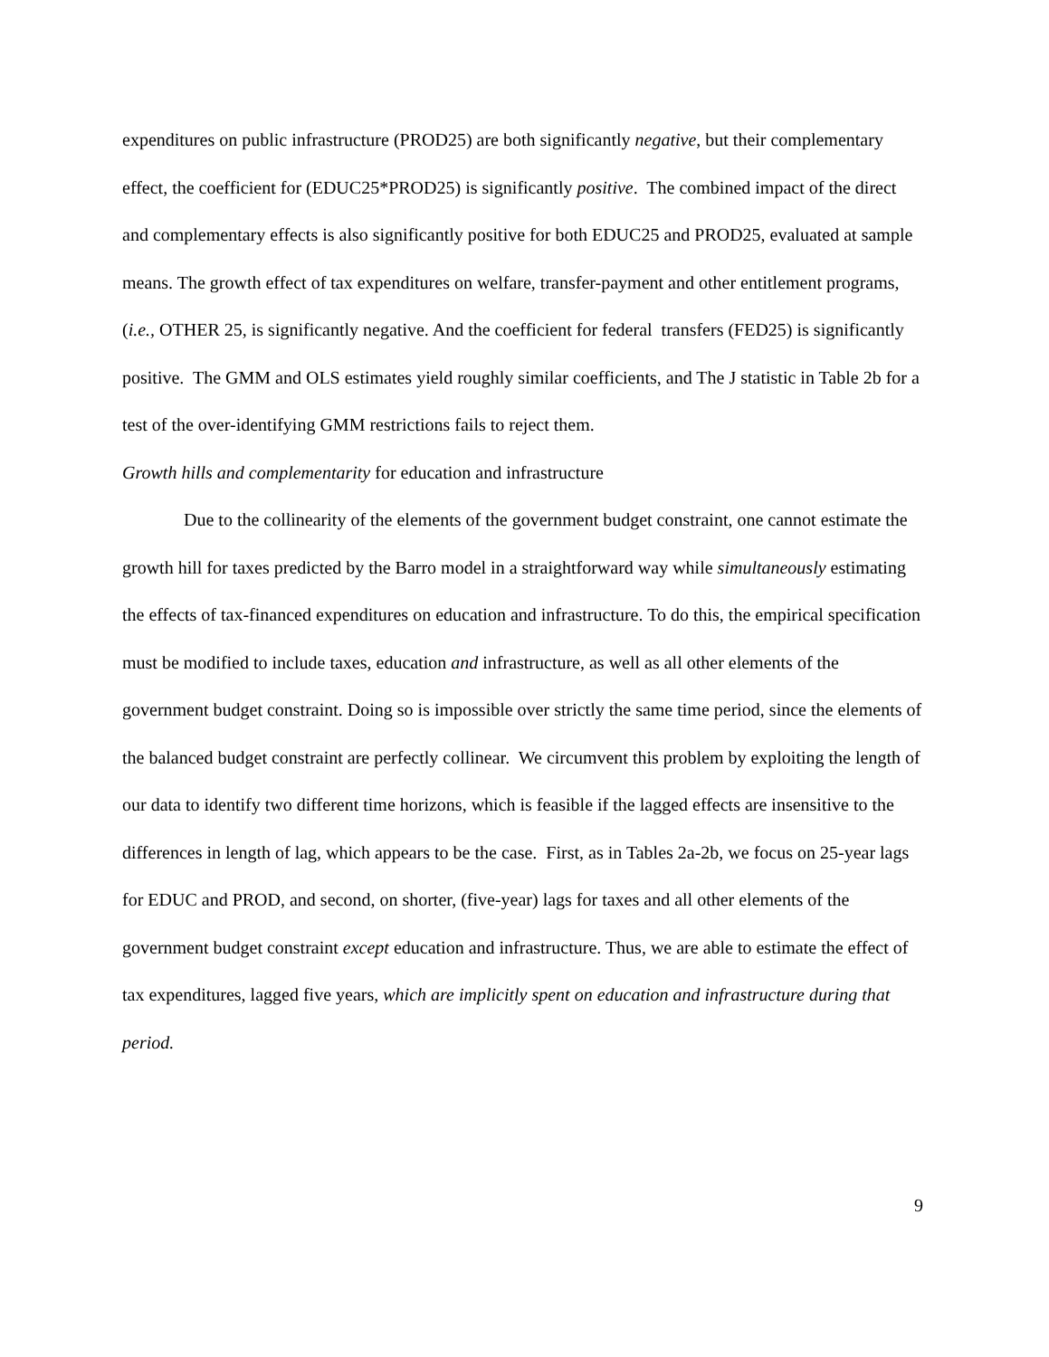expenditures on public infrastructure (PROD25) are both significantly negative, but their complementary effect, the coefficient for (EDUC25*PROD25) is significantly positive. The combined impact of the direct and complementary effects is also significantly positive for both EDUC25 and PROD25, evaluated at sample means. The growth effect of tax expenditures on welfare, transfer-payment and other entitlement programs, (i.e., OTHER 25, is significantly negative. And the coefficient for federal transfers (FED25) is significantly positive. The GMM and OLS estimates yield roughly similar coefficients, and The J statistic in Table 2b for a test of the over-identifying GMM restrictions fails to reject them.
Growth hills and complementarity for education and infrastructure
Due to the collinearity of the elements of the government budget constraint, one cannot estimate the growth hill for taxes predicted by the Barro model in a straightforward way while simultaneously estimating the effects of tax-financed expenditures on education and infrastructure. To do this, the empirical specification must be modified to include taxes, education and infrastructure, as well as all other elements of the government budget constraint. Doing so is impossible over strictly the same time period, since the elements of the balanced budget constraint are perfectly collinear. We circumvent this problem by exploiting the length of our data to identify two different time horizons, which is feasible if the lagged effects are insensitive to the differences in length of lag, which appears to be the case. First, as in Tables 2a-2b, we focus on 25-year lags for EDUC and PROD, and second, on shorter, (five-year) lags for taxes and all other elements of the government budget constraint except education and infrastructure. Thus, we are able to estimate the effect of tax expenditures, lagged five years, which are implicitly spent on education and infrastructure during that period.
9